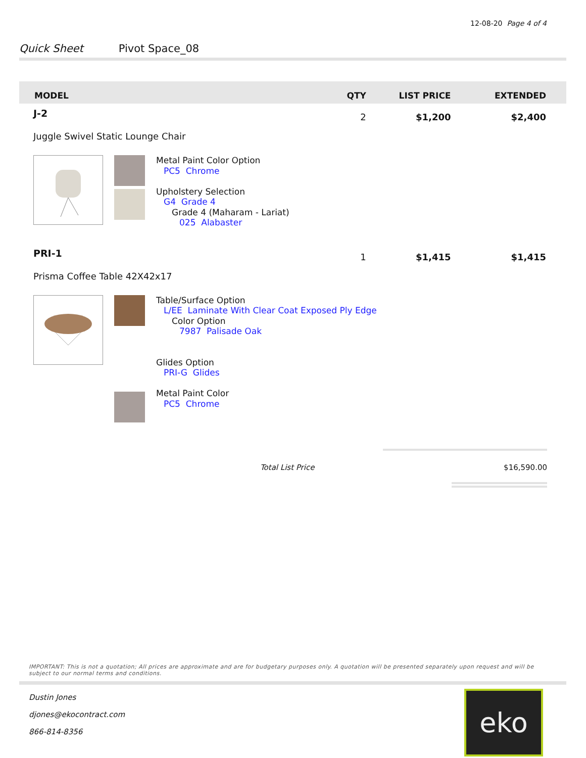12-08-20 Page 4 of 4
Quick Sheet Pivot Space_08
| MODEL | QTY | LIST PRICE | EXTENDED |
| --- | --- | --- | --- |
| J-2 | 2 | $1,200 | $2,400 |
| Juggle Swivel Static Lounge Chair | | | |
| Metal Paint Color Option PC5 Chrome Upholstery Selection G4 Grade 4 Grade 4 (Maharam - Lariat) 025 Alabaster | | | |
| PRI-1 | 1 | $1,415 | $1,415 |
| Prisma Coffee Table 42X42x17 | | | |
| Table/Surface Option L/EE Laminate With Clear Coat Exposed Ply Edge Color Option 7987 Palisade Oak Glides Option PRI-G Glides Metal Paint Color PC5 Chrome | | | |
Total List Price $16,590.00
IMPORTANT: This is not a quotation; All prices are approximate and are for budgetary purposes only. A quotation will be presented separately upon request and will be subject to our normal terms and conditions.
Dustin Jones
djones@ekocontract.com
866-814-8356
eko